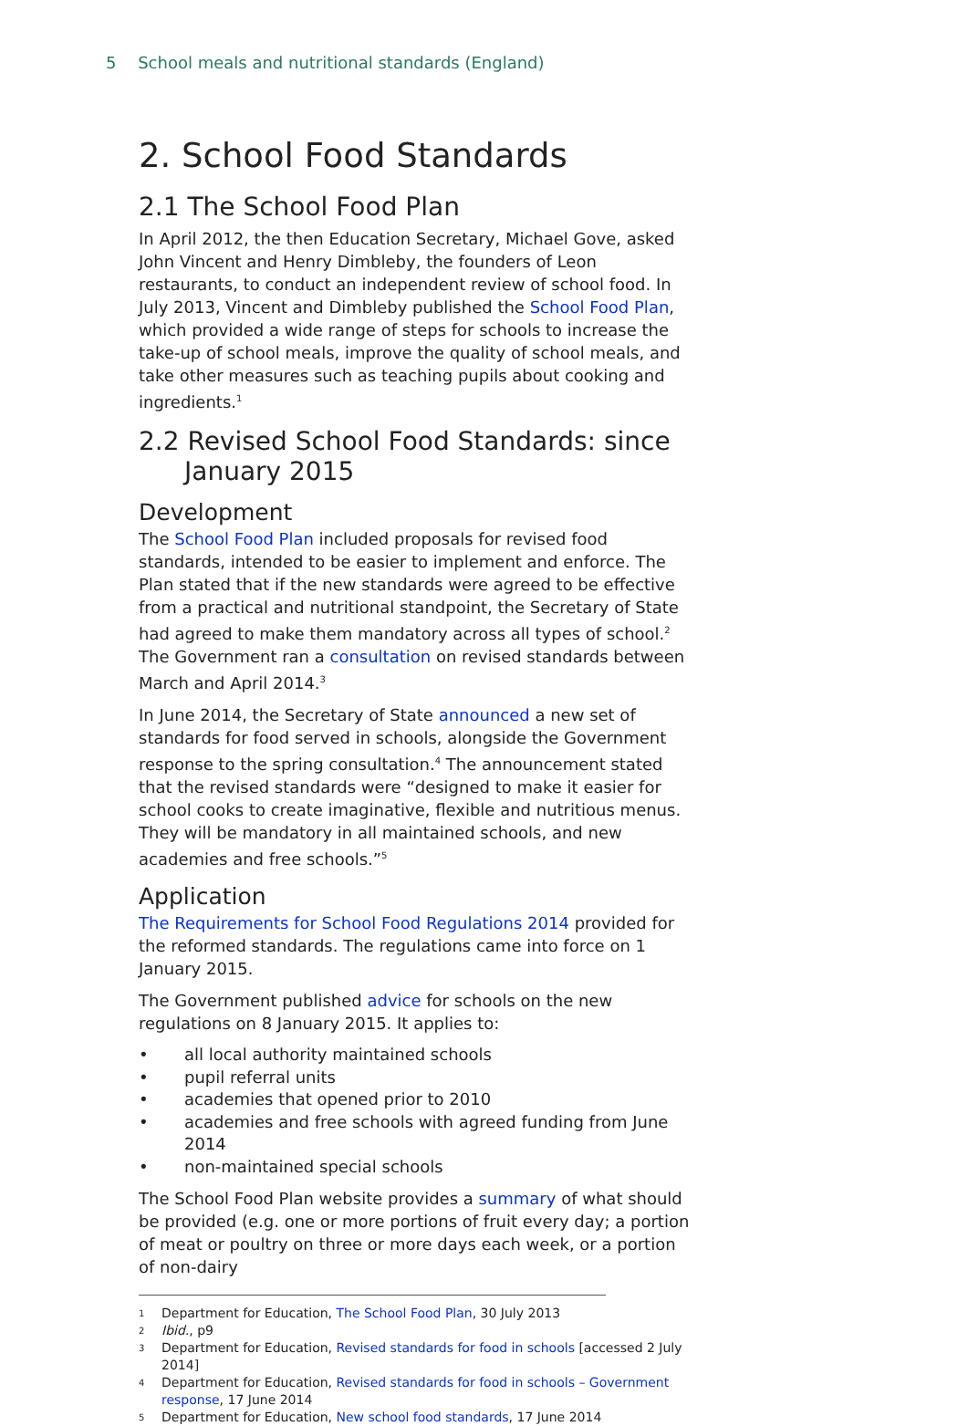5 School meals and nutritional standards (England)
2. School Food Standards
2.1 The School Food Plan
In April 2012, the then Education Secretary, Michael Gove, asked John Vincent and Henry Dimbleby, the founders of Leon restaurants, to conduct an independent review of school food. In July 2013, Vincent and Dimbleby published the School Food Plan, which provided a wide range of steps for schools to increase the take-up of school meals, improve the quality of school meals, and take other measures such as teaching pupils about cooking and ingredients.<sup>1</sup>
2.2 Revised School Food Standards: since January 2015
Development
The School Food Plan included proposals for revised food standards, intended to be easier to implement and enforce. The Plan stated that if the new standards were agreed to be effective from a practical and nutritional standpoint, the Secretary of State had agreed to make them mandatory across all types of school.<sup>2</sup> The Government ran a consultation on revised standards between March and April 2014.<sup>3</sup>
In June 2014, the Secretary of State announced a new set of standards for food served in schools, alongside the Government response to the spring consultation.<sup>4</sup> The announcement stated that the revised standards were “designed to make it easier for school cooks to create imaginative, flexible and nutritious menus. They will be mandatory in all maintained schools, and new academies and free schools.”<sup>5</sup>
Application
The Requirements for School Food Regulations 2014 provided for the reformed standards. The regulations came into force on 1 January 2015.
The Government published advice for schools on the new regulations on 8 January 2015. It applies to:
• all local authority maintained schools
• pupil referral units
• academies that opened prior to 2010
• academies and free schools with agreed funding from June 2014
• non-maintained special schools
The School Food Plan website provides a summary of what should be provided (e.g. one or more portions of fruit every day; a portion of meat or poultry on three or more days each week, or a portion of non-dairy
<sup>1</sup> Department for Education, The School Food Plan, 30 July 2013
<sup>2</sup> Ibid., p9
<sup>3</sup> Department for Education, Revised standards for food in schools [accessed 2 July 2014]
<sup>4</sup> Department for Education, Revised standards for food in schools – Government response, 17 June 2014
<sup>5</sup> Department for Education, New school food standards, 17 June 2014